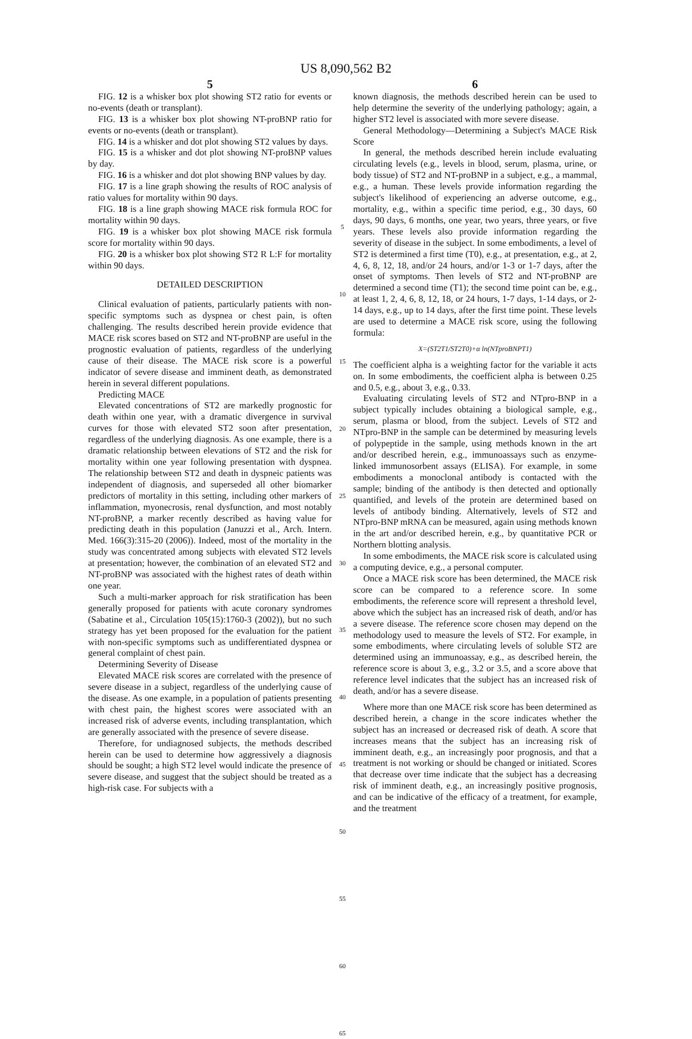US 8,090,562 B2
5
FIG. 12 is a whisker box plot showing ST2 ratio for events or no-events (death or transplant).
FIG. 13 is a whisker box plot showing NT-proBNP ratio for events or no-events (death or transplant).
FIG. 14 is a whisker and dot plot showing ST2 values by days.
FIG. 15 is a whisker and dot plot showing NT-proBNP values by day.
FIG. 16 is a whisker and dot plot showing BNP values by day.
FIG. 17 is a line graph showing the results of ROC analysis of ratio values for mortality within 90 days.
FIG. 18 is a line graph showing MACE risk formula ROC for mortality within 90 days.
FIG. 19 is a whisker box plot showing MACE risk formula score for mortality within 90 days.
FIG. 20 is a whisker box plot showing ST2 R L:F for mortality within 90 days.
DETAILED DESCRIPTION
Clinical evaluation of patients, particularly patients with non-specific symptoms such as dyspnea or chest pain, is often challenging. The results described herein provide evidence that MACE risk scores based on ST2 and NT-proBNP are useful in the prognostic evaluation of patients, regardless of the underlying cause of their disease. The MACE risk score is a powerful indicator of severe disease and imminent death, as demonstrated herein in several different populations.
Predicting MACE
Elevated concentrations of ST2 are markedly prognostic for death within one year, with a dramatic divergence in survival curves for those with elevated ST2 soon after presentation, regardless of the underlying diagnosis. As one example, there is a dramatic relationship between elevations of ST2 and the risk for mortality within one year following presentation with dyspnea. The relationship between ST2 and death in dyspneic patients was independent of diagnosis, and superseded all other biomarker predictors of mortality in this setting, including other markers of inflammation, myonecrosis, renal dysfunction, and most notably NT-proBNP, a marker recently described as having value for predicting death in this population (Januzzi et al., Arch. Intern. Med. 166(3):315-20 (2006)). Indeed, most of the mortality in the study was concentrated among subjects with elevated ST2 levels at presentation; however, the combination of an elevated ST2 and NT-proBNP was associated with the highest rates of death within one year.
Such a multi-marker approach for risk stratification has been generally proposed for patients with acute coronary syndromes (Sabatine et al., Circulation 105(15):1760-3 (2002)), but no such strategy has yet been proposed for the evaluation for the patient with non-specific symptoms such as undifferentiated dyspnea or general complaint of chest pain.
Determining Severity of Disease
Elevated MACE risk scores are correlated with the presence of severe disease in a subject, regardless of the underlying cause of the disease. As one example, in a population of patients presenting with chest pain, the highest scores were associated with an increased risk of adverse events, including transplantation, which are generally associated with the presence of severe disease.
Therefore, for undiagnosed subjects, the methods described herein can be used to determine how aggressively a diagnosis should be sought; a high ST2 level would indicate the presence of severe disease, and suggest that the subject should be treated as a high-risk case. For subjects with a
5
10
15
20
25
30
35
40
45
50
55
60
65
6
known diagnosis, the methods described herein can be used to help determine the severity of the underlying pathology; again, a higher ST2 level is associated with more severe disease.
General Methodology—Determining a Subject's MACE Risk Score
In general, the methods described herein include evaluating circulating levels (e.g., levels in blood, serum, plasma, urine, or body tissue) of ST2 and NT-proBNP in a subject, e.g., a mammal, e.g., a human. These levels provide information regarding the subject's likelihood of experiencing an adverse outcome, e.g., mortality, e.g., within a specific time period, e.g., 30 days, 60 days, 90 days, 6 months, one year, two years, three years, or five years. These levels also provide information regarding the severity of disease in the subject. In some embodiments, a level of ST2 is determined a first time (T0), e.g., at presentation, e.g., at 2, 4, 6, 8, 12, 18, and/or 24 hours, and/or 1-3 or 1-7 days, after the onset of symptoms. Then levels of ST2 and NT-proBNP are determined a second time (T1); the second time point can be, e.g., at least 1, 2, 4, 6, 8, 12, 18, or 24 hours, 1-7 days, 1-14 days, or 2-14 days, e.g., up to 14 days, after the first time point. These levels are used to determine a MACE risk score, using the following formula:
X=(ST2T1/ST2T0)+α ln(NTproBNPT1)
The coefficient alpha is a weighting factor for the variable it acts on. In some embodiments, the coefficient alpha is between 0.25 and 0.5, e.g., about 3, e.g., 0.33.
Evaluating circulating levels of ST2 and NTpro-BNP in a subject typically includes obtaining a biological sample, e.g., serum, plasma or blood, from the subject. Levels of ST2 and NTpro-BNP in the sample can be determined by measuring levels of polypeptide in the sample, using methods known in the art and/or described herein, e.g., immunoassays such as enzyme-linked immunosorbent assays (ELISA). For example, in some embodiments a monoclonal antibody is contacted with the sample; binding of the antibody is then detected and optionally quantified, and levels of the protein are determined based on levels of antibody binding. Alternatively, levels of ST2 and NTpro-BNP mRNA can be measured, again using methods known in the art and/or described herein, e.g., by quantitative PCR or Northern blotting analysis.
In some embodiments, the MACE risk score is calculated using a computing device, e.g., a personal computer.
Once a MACE risk score has been determined, the MACE risk score can be compared to a reference score. In some embodiments, the reference score will represent a threshold level, above which the subject has an increased risk of death, and/or has a severe disease. The reference score chosen may depend on the methodology used to measure the levels of ST2. For example, in some embodiments, where circulating levels of soluble ST2 are determined using an immunoassay, e.g., as described herein, the reference score is about 3, e.g., 3.2 or 3.5, and a score above that reference level indicates that the subject has an increased risk of death, and/or has a severe disease.
Where more than one MACE risk score has been determined as described herein, a change in the score indicates whether the subject has an increased or decreased risk of death. A score that increases means that the subject has an increasing risk of imminent death, e.g., an increasingly poor prognosis, and that a treatment is not working or should be changed or initiated. Scores that decrease over time indicate that the subject has a decreasing risk of imminent death, e.g., an increasingly positive prognosis, and can be indicative of the efficacy of a treatment, for example, and the treatment